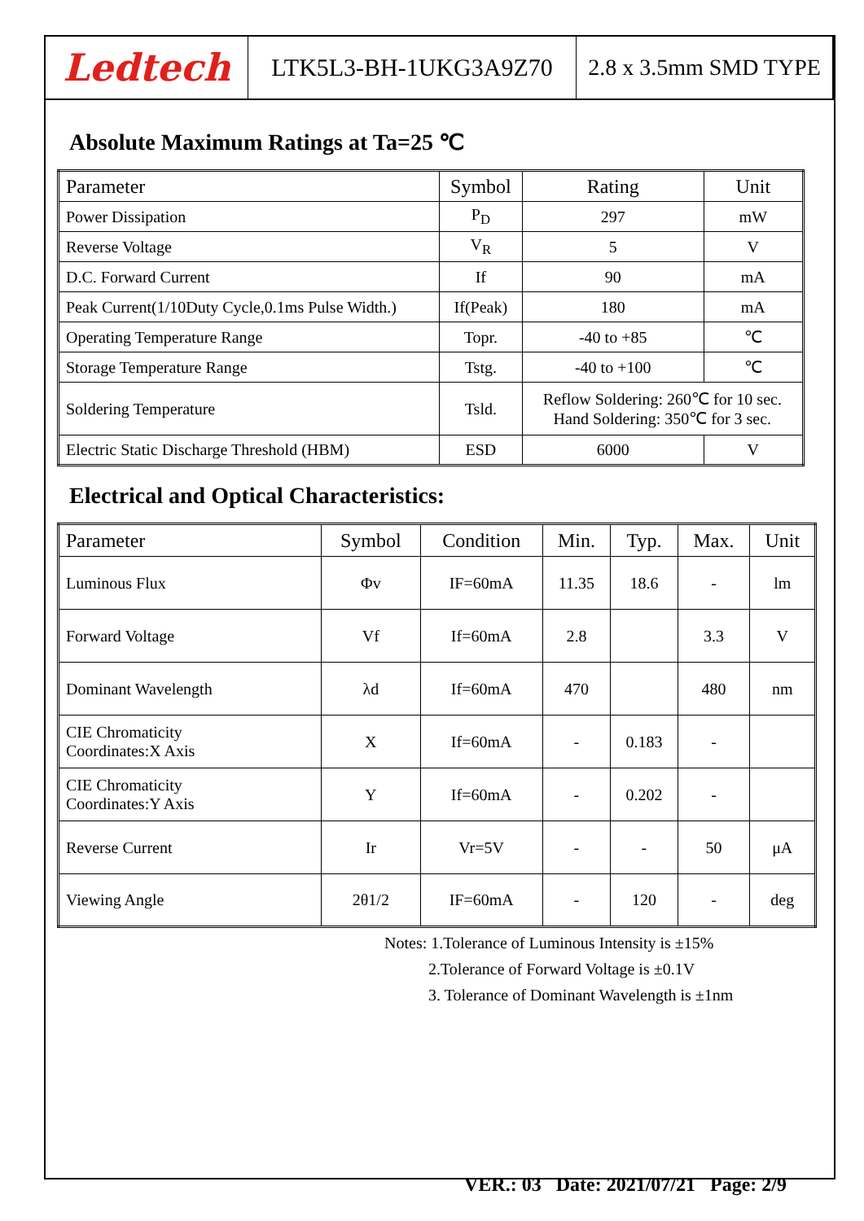Ledtech
LTK5L3-BH-1UKG3A9Z70 2.8 x 3.5mm SMD TYPE
Absolute Maximum Ratings at Ta=25 ℃
| Parameter | Symbol | Rating | Unit |
| --- | --- | --- | --- |
| Power Dissipation | P<sub>D</sub> | 297 | mW |
| Reverse Voltage | V<sub>R</sub> | 5 | V |
| D.C. Forward Current | If | 90 | mA |
| Peak Current(1/10Duty Cycle,0.1ms Pulse Width.) | If(Peak) | 180 | mA |
| Operating Temperature Range | Topr. | -40 to +85 | ℃ |
| Storage Temperature Range | Tstg. | -40 to +100 | ℃ |
| Soldering Temperature | Tsld. | Reflow Soldering: 260℃ for 10 sec. Hand Soldering: 350℃ for 3 sec. | |
| Electric Static Discharge Threshold (HBM) | ESD | 6000 | V |
Electrical and Optical Characteristics:
| Parameter | Symbol | Condition | Min. | Typ. | Max. | Unit |
| --- | --- | --- | --- | --- | --- | --- |
| Luminous Flux | Φv | IF=60mA | 11.35 | 18.6 | - | lm |
| Forward Voltage | Vf | If=60mA | 2.8 | | 3.3 | V |
| Dominant Wavelength | λd | If=60mA | 470 | | 480 | nm |
| CIE Chromaticity Coordinates:X Axis | X | If=60mA | - | 0.183 | - | |
| CIE Chromaticity Coordinates:Y Axis | Y | If=60mA | - | 0.202 | - | |
| Reverse Current | Ir | Vr=5V | - | - | 50 | μA |
| Viewing Angle | 2θ1/2 | IF=60mA | - | 120 | - | deg |
Notes: 1.Tolerance of Luminous Intensity is ±15%
2.Tolerance of Forward Voltage is ±0.1V
3. Tolerance of Dominant Wavelength is ±1nm
VER.: 03 Date: 2021/07/21 Page: 2/9